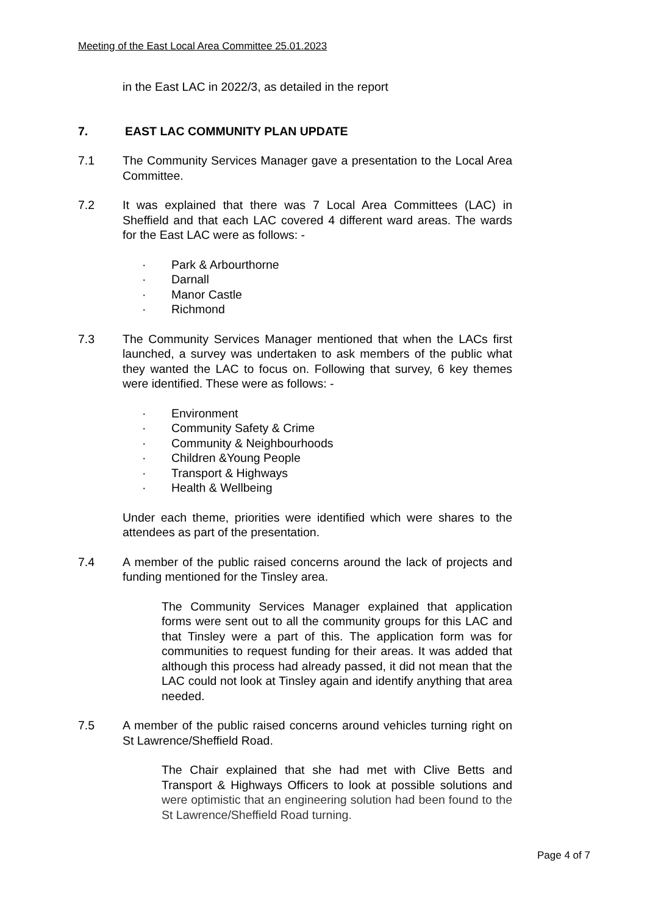Meeting of the East Local Area Committee 25.01.2023
in the East LAC in 2022/3, as detailed in the report
7. EAST LAC COMMUNITY PLAN UPDATE
7.1 The Community Services Manager gave a presentation to the Local Area Committee.
7.2 It was explained that there was 7 Local Area Committees (LAC) in Sheffield and that each LAC covered 4 different ward areas. The wards for the East LAC were as follows: -
· Park & Arbourthorne
· Darnall
· Manor Castle
· Richmond
7.3 The Community Services Manager mentioned that when the LACs first launched, a survey was undertaken to ask members of the public what they wanted the LAC to focus on. Following that survey, 6 key themes were identified. These were as follows: -
· Environment
· Community Safety & Crime
· Community & Neighbourhoods
· Children &Young People
· Transport & Highways
· Health & Wellbeing
Under each theme, priorities were identified which were shares to the attendees as part of the presentation.
7.4 A member of the public raised concerns around the lack of projects and funding mentioned for the Tinsley area.
The Community Services Manager explained that application forms were sent out to all the community groups for this LAC and that Tinsley were a part of this. The application form was for communities to request funding for their areas. It was added that although this process had already passed, it did not mean that the LAC could not look at Tinsley again and identify anything that area needed.
7.5 A member of the public raised concerns around vehicles turning right on St Lawrence/Sheffield Road.
The Chair explained that she had met with Clive Betts and Transport & Highways Officers to look at possible solutions and were optimistic that an engineering solution had been found to the St Lawrence/Sheffield Road turning.
Page 4 of 7